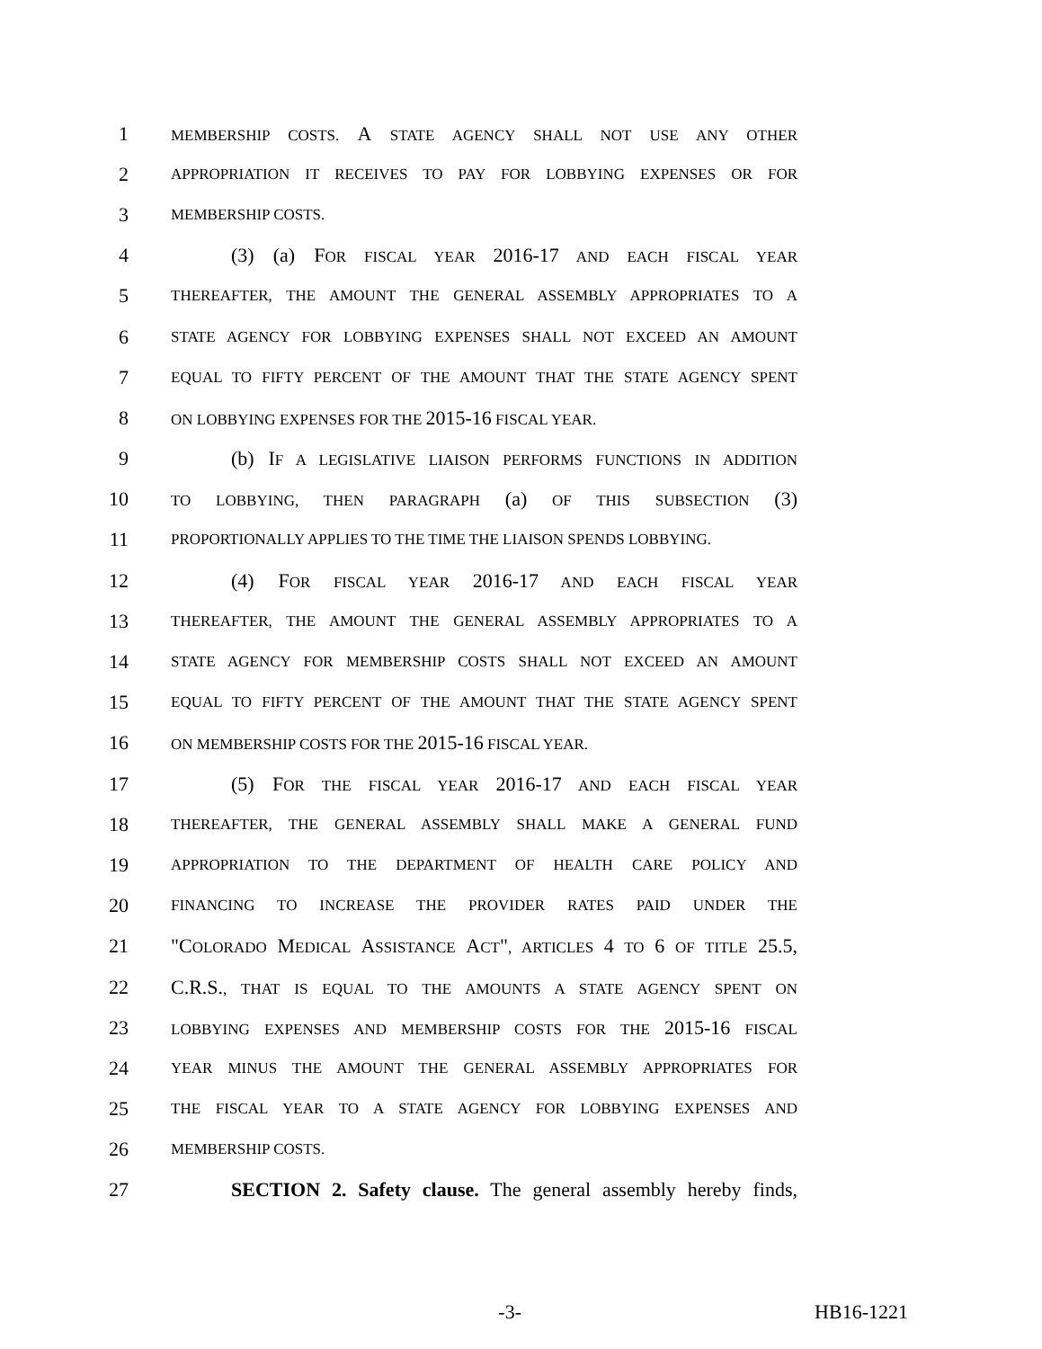1 MEMBERSHIP COSTS. A STATE AGENCY SHALL NOT USE ANY OTHER
2 APPROPRIATION IT RECEIVES TO PAY FOR LOBBYING EXPENSES OR FOR
3 MEMBERSHIP COSTS.
4 (3) (a) FOR FISCAL YEAR 2016-17 AND EACH FISCAL YEAR
5 THEREAFTER, THE AMOUNT THE GENERAL ASSEMBLY APPROPRIATES TO A
6 STATE AGENCY FOR LOBBYING EXPENSES SHALL NOT EXCEED AN AMOUNT
7 EQUAL TO FIFTY PERCENT OF THE AMOUNT THAT THE STATE AGENCY SPENT
8 ON LOBBYING EXPENSES FOR THE 2015-16 FISCAL YEAR.
9 (b) IF A LEGISLATIVE LIAISON PERFORMS FUNCTIONS IN ADDITION
10 TO LOBBYING, THEN PARAGRAPH (a) OF THIS SUBSECTION (3)
11 PROPORTIONALLY APPLIES TO THE TIME THE LIAISON SPENDS LOBBYING.
12 (4) FOR FISCAL YEAR 2016-17 AND EACH FISCAL YEAR
13 THEREAFTER, THE AMOUNT THE GENERAL ASSEMBLY APPROPRIATES TO A
14 STATE AGENCY FOR MEMBERSHIP COSTS SHALL NOT EXCEED AN AMOUNT
15 EQUAL TO FIFTY PERCENT OF THE AMOUNT THAT THE STATE AGENCY SPENT
16 ON MEMBERSHIP COSTS FOR THE 2015-16 FISCAL YEAR.
17 (5) FOR THE FISCAL YEAR 2016-17 AND EACH FISCAL YEAR
18 THEREAFTER, THE GENERAL ASSEMBLY SHALL MAKE A GENERAL FUND
19 APPROPRIATION TO THE DEPARTMENT OF HEALTH CARE POLICY AND
20 FINANCING TO INCREASE THE PROVIDER RATES PAID UNDER THE
21 "COLORADO MEDICAL ASSISTANCE ACT", ARTICLES 4 TO 6 OF TITLE 25.5,
22 C.R.S., THAT IS EQUAL TO THE AMOUNTS A STATE AGENCY SPENT ON
23 LOBBYING EXPENSES AND MEMBERSHIP COSTS FOR THE 2015-16 FISCAL
24 YEAR MINUS THE AMOUNT THE GENERAL ASSEMBLY APPROPRIATES FOR
25 THE FISCAL YEAR TO A STATE AGENCY FOR LOBBYING EXPENSES AND
26 MEMBERSHIP COSTS.
27 SECTION 2. Safety clause. The general assembly hereby finds,
-3- HB16-1221